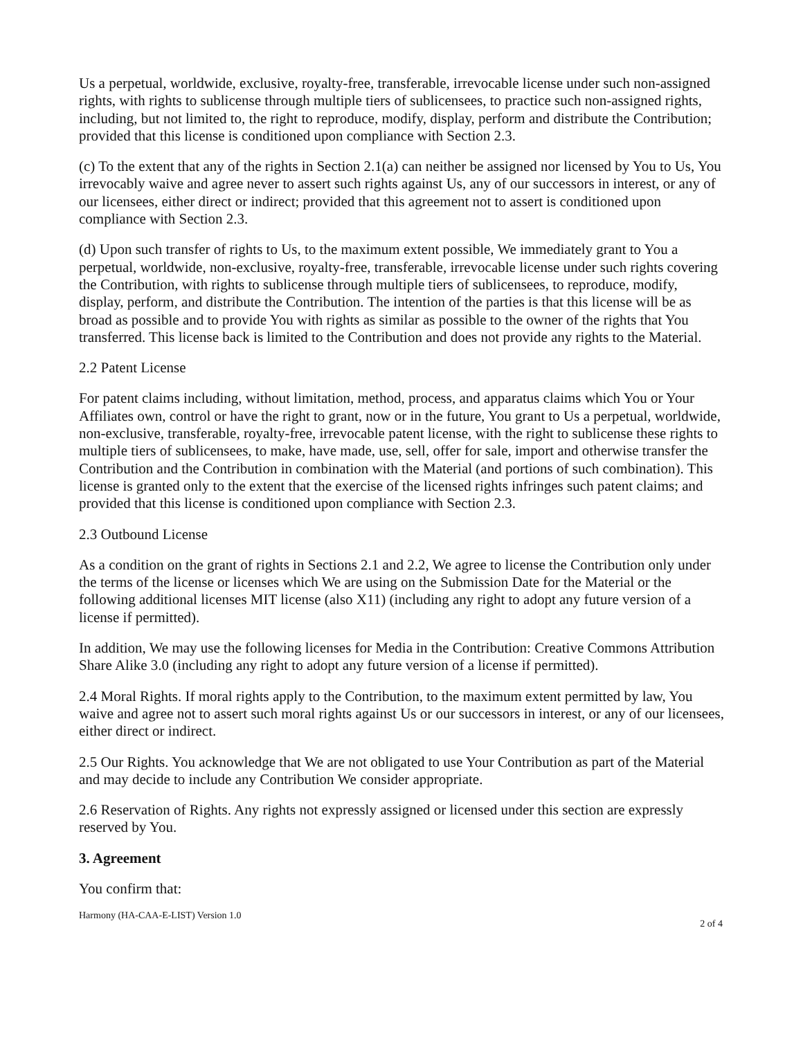Us a perpetual, worldwide, exclusive, royalty-free, transferable, irrevocable license under such non-assigned rights, with rights to sublicense through multiple tiers of sublicensees, to practice such non-assigned rights, including, but not limited to, the right to reproduce, modify, display, perform and distribute the Contribution; provided that this license is conditioned upon compliance with Section 2.3.
(c) To the extent that any of the rights in Section 2.1(a) can neither be assigned nor licensed by You to Us, You irrevocably waive and agree never to assert such rights against Us, any of our successors in interest, or any of our licensees, either direct or indirect; provided that this agreement not to assert is conditioned upon compliance with Section 2.3.
(d) Upon such transfer of rights to Us, to the maximum extent possible, We immediately grant to You a perpetual, worldwide, non-exclusive, royalty-free, transferable, irrevocable license under such rights covering the Contribution, with rights to sublicense through multiple tiers of sublicensees, to reproduce, modify, display, perform, and distribute the Contribution. The intention of the parties is that this license will be as broad as possible and to provide You with rights as similar as possible to the owner of the rights that You transferred. This license back is limited to the Contribution and does not provide any rights to the Material.
2.2 Patent License
For patent claims including, without limitation, method, process, and apparatus claims which You or Your Affiliates own, control or have the right to grant, now or in the future, You grant to Us a perpetual, worldwide, non-exclusive, transferable, royalty-free, irrevocable patent license, with the right to sublicense these rights to multiple tiers of sublicensees, to make, have made, use, sell, offer for sale, import and otherwise transfer the Contribution and the Contribution in combination with the Material (and portions of such combination). This license is granted only to the extent that the exercise of the licensed rights infringes such patent claims; and provided that this license is conditioned upon compliance with Section 2.3.
2.3 Outbound License
As a condition on the grant of rights in Sections 2.1 and 2.2, We agree to license the Contribution only under the terms of the license or licenses which We are using on the Submission Date for the Material or the following additional licenses MIT license (also X11) (including any right to adopt any future version of a license if permitted).
In addition, We may use the following licenses for Media in the Contribution: Creative Commons Attribution Share Alike 3.0 (including any right to adopt any future version of a license if permitted).
2.4 Moral Rights. If moral rights apply to the Contribution, to the maximum extent permitted by law, You waive and agree not to assert such moral rights against Us or our successors in interest, or any of our licensees, either direct or indirect.
2.5 Our Rights. You acknowledge that We are not obligated to use Your Contribution as part of the Material and may decide to include any Contribution We consider appropriate.
2.6 Reservation of Rights. Any rights not expressly assigned or licensed under this section are expressly reserved by You.
3. Agreement
You confirm that:
Harmony (HA-CAA-E-LIST) Version 1.0 2 of 4